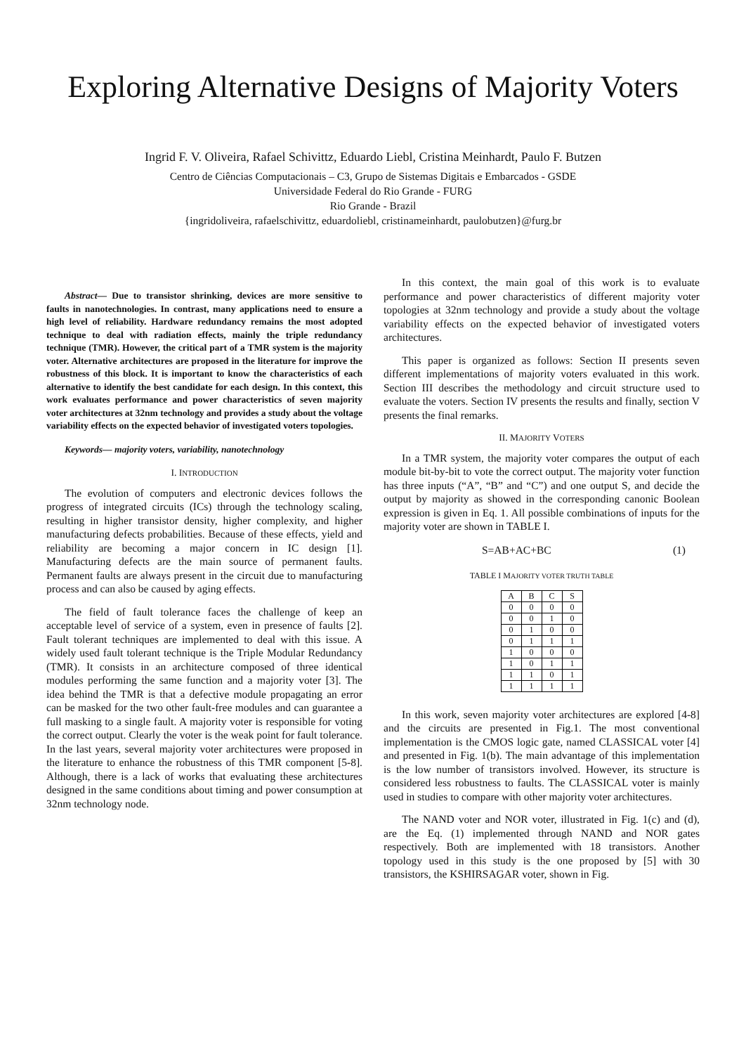Exploring Alternative Designs of Majority Voters
Ingrid F. V. Oliveira, Rafael Schivittz, Eduardo Liebl, Cristina Meinhardt, Paulo F. Butzen
Centro de Ciências Computacionais – C3, Grupo de Sistemas Digitais e Embarcados - GSDE
Universidade Federal do Rio Grande - FURG
Rio Grande - Brazil
{ingridoliveira, rafaelschivittz, eduardoliebl, cristinameinhardt, paulobutzen}@furg.br
Abstract— Due to transistor shrinking, devices are more sensitive to faults in nanotechnologies. In contrast, many applications need to ensure a high level of reliability. Hardware redundancy remains the most adopted technique to deal with radiation effects, mainly the triple redundancy technique (TMR). However, the critical part of a TMR system is the majority voter. Alternative architectures are proposed in the literature for improve the robustness of this block. It is important to know the characteristics of each alternative to identify the best candidate for each design. In this context, this work evaluates performance and power characteristics of seven majority voter architectures at 32nm technology and provides a study about the voltage variability effects on the expected behavior of investigated voters topologies.
Keywords— majority voters, variability, nanotechnology
I. INTRODUCTION
The evolution of computers and electronic devices follows the progress of integrated circuits (ICs) through the technology scaling, resulting in higher transistor density, higher complexity, and higher manufacturing defects probabilities. Because of these effects, yield and reliability are becoming a major concern in IC design [1]. Manufacturing defects are the main source of permanent faults. Permanent faults are always present in the circuit due to manufacturing process and can also be caused by aging effects.
The field of fault tolerance faces the challenge of keep an acceptable level of service of a system, even in presence of faults [2]. Fault tolerant techniques are implemented to deal with this issue. A widely used fault tolerant technique is the Triple Modular Redundancy (TMR). It consists in an architecture composed of three identical modules performing the same function and a majority voter [3]. The idea behind the TMR is that a defective module propagating an error can be masked for the two other fault-free modules and can guarantee a full masking to a single fault. A majority voter is responsible for voting the correct output. Clearly the voter is the weak point for fault tolerance. In the last years, several majority voter architectures were proposed in the literature to enhance the robustness of this TMR component [5-8]. Although, there is a lack of works that evaluating these architectures designed in the same conditions about timing and power consumption at 32nm technology node.
In this context, the main goal of this work is to evaluate performance and power characteristics of different majority voter topologies at 32nm technology and provide a study about the voltage variability effects on the expected behavior of investigated voters architectures.
This paper is organized as follows: Section II presents seven different implementations of majority voters evaluated in this work. Section III describes the methodology and circuit structure used to evaluate the voters. Section IV presents the results and finally, section V presents the final remarks.
II. MAJORITY VOTERS
In a TMR system, the majority voter compares the output of each module bit-by-bit to vote the correct output. The majority voter function has three inputs (“A”, “B” and “C”) and one output S, and decide the output by majority as showed in the corresponding canonic Boolean expression is given in Eq. 1. All possible combinations of inputs for the majority voter are shown in TABLE I.
S=AB+AC+BC (1)
TABLE I MAJORITY VOTER TRUTH TABLE
| A | B | C | S |
| --- | --- | --- | --- |
| 0 | 0 | 0 | 0 |
| 0 | 0 | 1 | 0 |
| 0 | 1 | 0 | 0 |
| 0 | 1 | 1 | 1 |
| 1 | 0 | 0 | 0 |
| 1 | 0 | 1 | 1 |
| 1 | 1 | 0 | 1 |
| 1 | 1 | 1 | 1 |
In this work, seven majority voter architectures are explored [4-8] and the circuits are presented in Fig.1. The most conventional implementation is the CMOS logic gate, named CLASSICAL voter [4] and presented in Fig. 1(b). The main advantage of this implementation is the low number of transistors involved. However, its structure is considered less robustness to faults. The CLASSICAL voter is mainly used in studies to compare with other majority voter architectures.
The NAND voter and NOR voter, illustrated in Fig. 1(c) and (d), are the Eq. (1) implemented through NAND and NOR gates respectively. Both are implemented with 18 transistors. Another topology used in this study is the one proposed by [5] with 30 transistors, the KSHIRSAGAR voter, shown in Fig.